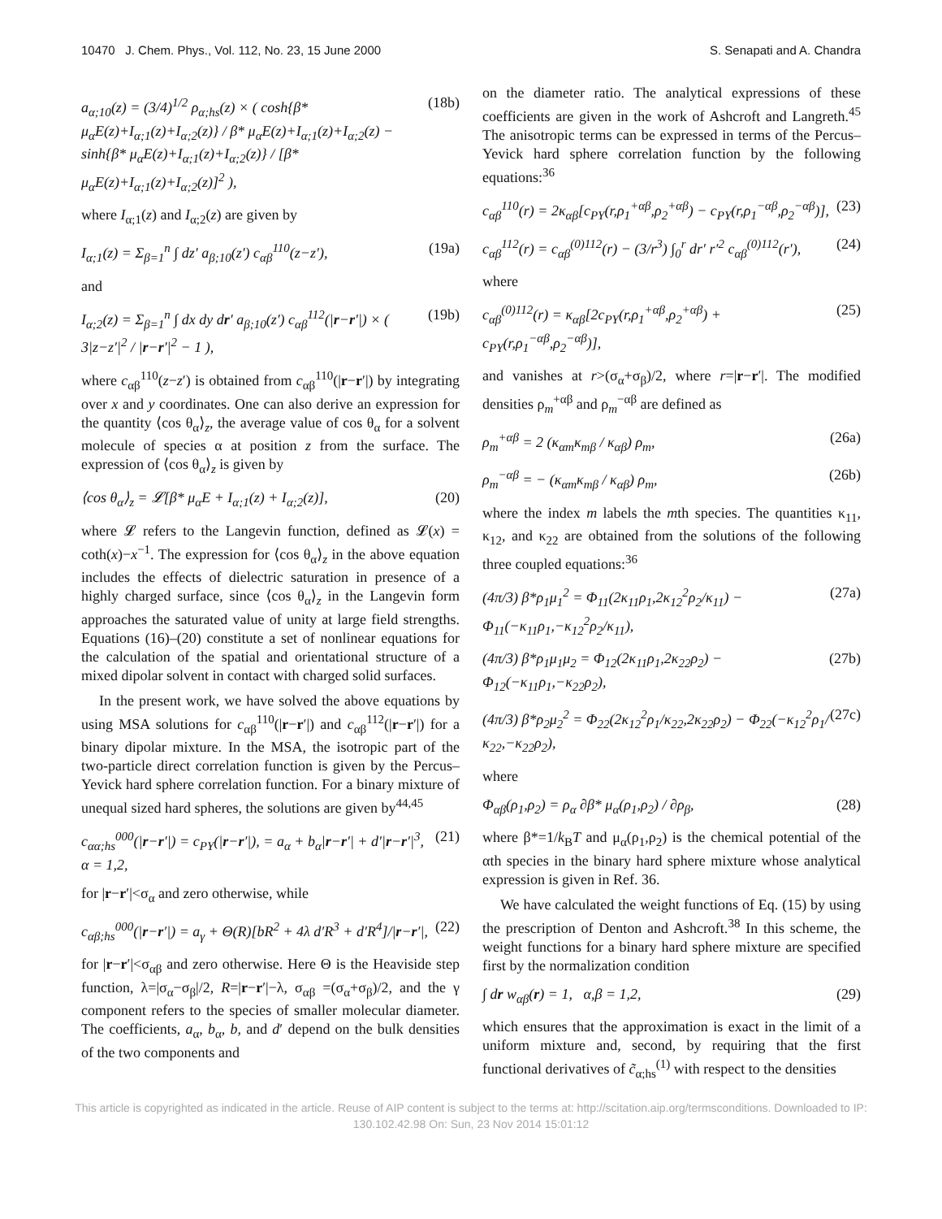10470 J. Chem. Phys., Vol. 112, No. 23, 15 June 2000 S. Senapati and A. Chandra
a<sub>α;10</sub>(z) = (3/4)<sup>1/2</sup> ρ<sub>α;hs</sub>(z) × ( cosh{β* μ<sub>α</sub>E(z)+I<sub>α;1</sub>(z)+I<sub>α;2</sub>(z)} / β* μ<sub>α</sub>E(z)+I<sub>α;1</sub>(z)+I<sub>α;2</sub>(z) − sinh{β* μ<sub>α</sub>E(z)+I<sub>α;1</sub>(z)+I<sub>α;2</sub>(z)} / [β* μ<sub>α</sub>E(z)+I<sub>α;1</sub>(z)+I<sub>α;2</sub>(z)]<sup>2</sup> ), (18b)
where I<sub>α;1</sub>(z) and I<sub>α;2</sub>(z) are given by
I<sub>α;1</sub>(z) = Σ<sub>β=1</sub><sup>n</sup> ∫ dz′ a<sub>β;10</sub>(z′) c<sub>αβ</sub><sup>110</sup>(z−z′), (19a)
and
I<sub>α;2</sub>(z) = Σ<sub>β=1</sub><sup>n</sup> ∫ dx dy dr′ a<sub>β;10</sub>(z′) c<sub>αβ</sub><sup>112</sup>(|r−r′|) × ( 3|z−z′|<sup>2</sup> / |r−r′|<sup>2</sup> − 1 ), (19b)
where c<sub>αβ</sub><sup>110</sup>(z−z′) is obtained from c<sub>αβ</sub><sup>110</sup>(|r−r′|) by integrating over x and y coordinates. One can also derive an expression for the quantity ⟨cos θ<sub>α</sub>⟩<sub>z</sub>, the average value of cos θ<sub>α</sub> for a solvent molecule of species α at position z from the surface. The expression of ⟨cos θ<sub>α</sub>⟩<sub>z</sub> is given by
⟨cos θ<sub>α</sub>⟩<sub>z</sub> = 𝓛[β* μ<sub>α</sub>E + I<sub>α;1</sub>(z) + I<sub>α;2</sub>(z)], (20)
where 𝓛 refers to the Langevin function, defined as 𝓛(x) = coth(x)−x<sup>−1</sup>. The expression for ⟨cos θ<sub>α</sub>⟩<sub>z</sub> in the above equation includes the effects of dielectric saturation in presence of a highly charged surface, since ⟨cos θ<sub>α</sub>⟩<sub>z</sub> in the Langevin form approaches the saturated value of unity at large field strengths. Equations (16)–(20) constitute a set of nonlinear equations for the calculation of the spatial and orientational structure of a mixed dipolar solvent in contact with charged solid surfaces.
In the present work, we have solved the above equations by using MSA solutions for c<sub>αβ</sub><sup>110</sup>(|r−r′|) and c<sub>αβ</sub><sup>112</sup>(|r−r′|) for a binary dipolar mixture. In the MSA, the isotropic part of the two-particle direct correlation function is given by the Percus–Yevick hard sphere correlation function. For a binary mixture of unequal sized hard spheres, the solutions are given by<sup>44,45</sup>
c<sub>αα;hs</sub><sup>000</sup>(|r−r′|) = c<sub>PY</sub>(|r−r′|), = a<sub>α</sub> + b<sub>α</sub>|r−r′| + d′|r−r′|<sup>3</sup>, α = 1,2, (21)
for |r−r′|<σ<sub>α</sub> and zero otherwise, while
c<sub>αβ;hs</sub><sup>000</sup>(|r−r′|) = a<sub>γ</sub> + Θ(R)[bR<sup>2</sup> + 4λ d′R<sup>3</sup> + d′R<sup>4</sup>]/|r−r′|, (22)
for |r−r′|<σ<sub>αβ</sub> and zero otherwise. Here Θ is the Heaviside step function, λ=|σ<sub>α</sub>−σ<sub>β</sub>|/2, R=|r−r′|−λ, σ<sub>αβ</sub> =(σ<sub>α</sub>+σ<sub>β</sub>)/2, and the γ component refers to the species of smaller molecular diameter. The coefficients, a<sub>α</sub>, b<sub>α</sub>, b, and d′ depend on the bulk densities of the two components and
on the diameter ratio. The analytical expressions of these coefficients are given in the work of Ashcroft and Langreth.<sup>45</sup> The anisotropic terms can be expressed in terms of the Percus–Yevick hard sphere correlation function by the following equations:<sup>36</sup>
c<sub>αβ</sub><sup>110</sup>(r) = 2κ<sub>αβ</sub>[c<sub>PY</sub>(r,ρ<sub>1</sub><sup>+αβ</sup>,ρ<sub>2</sub><sup>+αβ</sup>) − c<sub>PY</sub>(r,ρ<sub>1</sub><sup>−αβ</sup>,ρ<sub>2</sub><sup>−αβ</sup>)], (23)
c<sub>αβ</sub><sup>112</sup>(r) = c<sub>αβ</sub><sup>(0)112</sup>(r) − (3/r<sup>3</sup>) ∫<sub>0</sub><sup>r</sup> dr′ r′<sup>2</sup> c<sub>αβ</sub><sup>(0)112</sup>(r′), (24)
where
c<sub>αβ</sub><sup>(0)112</sup>(r) = κ<sub>αβ</sub>[2c<sub>PY</sub>(r,ρ<sub>1</sub><sup>+αβ</sup>,ρ<sub>2</sub><sup>+αβ</sup>) + c<sub>PY</sub>(r,ρ<sub>1</sub><sup>−αβ</sup>,ρ<sub>2</sub><sup>−αβ</sup>)], (25)
and vanishes at r>(σ<sub>α</sub>+σ<sub>β</sub>)/2, where r=|r−r′|. The modified densities ρ<sub>m</sub><sup>+αβ</sup> and ρ<sub>m</sub><sup>−αβ</sup> are defined as
ρ<sub>m</sub><sup>+αβ</sup> = 2 (κ<sub>αm</sub>κ<sub>mβ</sub> / κ<sub>αβ</sub>) ρ<sub>m</sub>, (26a)
ρ<sub>m</sub><sup>−αβ</sup> = − (κ<sub>αm</sub>κ<sub>mβ</sub> / κ<sub>αβ</sub>) ρ<sub>m</sub>, (26b)
where the index m labels the mth species. The quantities κ<sub>11</sub>, κ<sub>12</sub>, and κ<sub>22</sub> are obtained from the solutions of the following three coupled equations:<sup>36</sup>
(4π/3) β*ρ<sub>1</sub>μ<sub>1</sub><sup>2</sup> = Φ<sub>11</sub>(2κ<sub>11</sub>ρ<sub>1</sub>,2κ<sub>12</sub><sup>2</sup>ρ<sub>2</sub>/κ<sub>11</sub>) − Φ<sub>11</sub>(−κ<sub>11</sub>ρ<sub>1</sub>,−κ<sub>12</sub><sup>2</sup>ρ<sub>2</sub>/κ<sub>11</sub>), (27a)
(4π/3) β*ρ<sub>1</sub>μ<sub>1</sub>μ<sub>2</sub> = Φ<sub>12</sub>(2κ<sub>11</sub>ρ<sub>1</sub>,2κ<sub>22</sub>ρ<sub>2</sub>) − Φ<sub>12</sub>(−κ<sub>11</sub>ρ<sub>1</sub>,−κ<sub>22</sub>ρ<sub>2</sub>), (27b)
(4π/3) β*ρ<sub>2</sub>μ<sub>2</sub><sup>2</sup> = Φ<sub>22</sub>(2κ<sub>12</sub><sup>2</sup>ρ<sub>1</sub>/κ<sub>22</sub>,2κ<sub>22</sub>ρ<sub>2</sub>) − Φ<sub>22</sub>(−κ<sub>12</sub><sup>2</sup>ρ<sub>1</sub>/κ<sub>22</sub>,−κ<sub>22</sub>ρ<sub>2</sub>), (27c)
where
Φ<sub>αβ</sub>(ρ<sub>1</sub>,ρ<sub>2</sub>) = ρ<sub>α</sub> ∂β* μ<sub>α</sub>(ρ<sub>1</sub>,ρ<sub>2</sub>) / ∂ρ<sub>β</sub>, (28)
where β*=1/k<sub>B</sub>T and μ<sub>α</sub>(ρ<sub>1</sub>,ρ<sub>2</sub>) is the chemical potential of the αth species in the binary hard sphere mixture whose analytical expression is given in Ref. 36.
We have calculated the weight functions of Eq. (15) by using the prescription of Denton and Ashcroft.<sup>38</sup> In this scheme, the weight functions for a binary hard sphere mixture are specified first by the normalization condition
∫ dr w<sub>αβ</sub>(r) = 1, α,β = 1,2, (29)
which ensures that the approximation is exact in the limit of a uniform mixture and, second, by requiring that the first functional derivatives of c̃<sub>α;hs</sub><sup>(1)</sup> with respect to the densities
This article is copyrighted as indicated in the article. Reuse of AIP content is subject to the terms at: http://scitation.aip.org/termsconditions. Downloaded to IP:
130.102.42.98 On: Sun, 23 Nov 2014 15:01:12